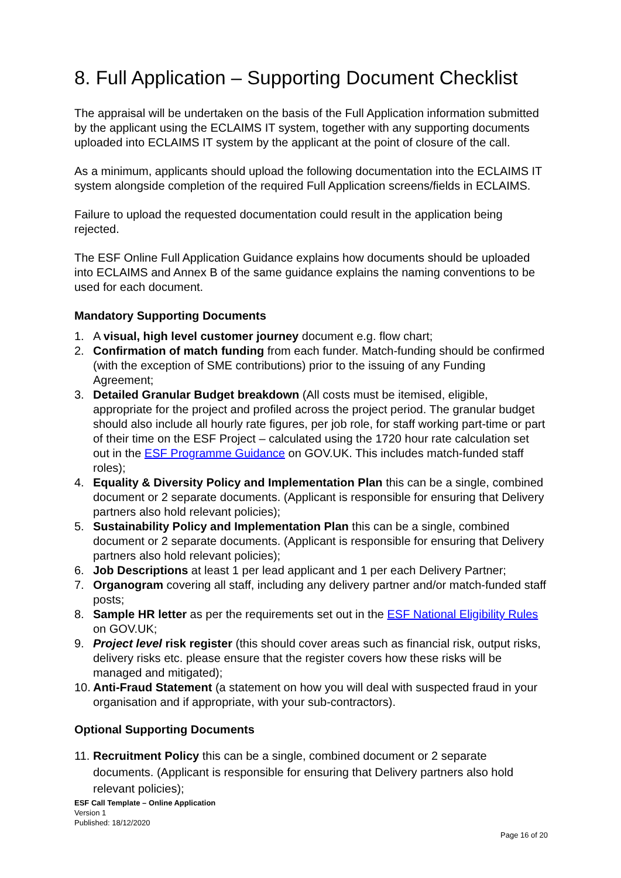8. Full Application – Supporting Document Checklist
The appraisal will be undertaken on the basis of the Full Application information submitted by the applicant using the ECLAIMS IT system, together with any supporting documents uploaded into ECLAIMS IT system by the applicant at the point of closure of the call.
As a minimum, applicants should upload the following documentation into the ECLAIMS IT system alongside completion of the required Full Application screens/fields in ECLAIMS.
Failure to upload the requested documentation could result in the application being rejected.
The ESF Online Full Application Guidance explains how documents should be uploaded into ECLAIMS and Annex B of the same guidance explains the naming conventions to be used for each document.
Mandatory Supporting Documents
1. A visual, high level customer journey document e.g. flow chart;
2. Confirmation of match funding from each funder. Match-funding should be confirmed (with the exception of SME contributions) prior to the issuing of any Funding Agreement;
3. Detailed Granular Budget breakdown (All costs must be itemised, eligible, appropriate for the project and profiled across the project period. The granular budget should also include all hourly rate figures, per job role, for staff working part-time or part of their time on the ESF Project – calculated using the 1720 hour rate calculation set out in the ESF Programme Guidance on GOV.UK. This includes match-funded staff roles);
4. Equality & Diversity Policy and Implementation Plan this can be a single, combined document or 2 separate documents. (Applicant is responsible for ensuring that Delivery partners also hold relevant policies);
5. Sustainability Policy and Implementation Plan this can be a single, combined document or 2 separate documents. (Applicant is responsible for ensuring that Delivery partners also hold relevant policies);
6. Job Descriptions at least 1 per lead applicant and 1 per each Delivery Partner;
7. Organogram covering all staff, including any delivery partner and/or match-funded staff posts;
8. Sample HR letter as per the requirements set out in the ESF National Eligibility Rules on GOV.UK;
9. Project level risk register (this should cover areas such as financial risk, output risks, delivery risks etc. please ensure that the register covers how these risks will be managed and mitigated);
10. Anti-Fraud Statement (a statement on how you will deal with suspected fraud in your organisation and if appropriate, with your sub-contractors).
Optional Supporting Documents
11. Recruitment Policy this can be a single, combined document or 2 separate documents. (Applicant is responsible for ensuring that Delivery partners also hold relevant policies);
ESF Call Template – Online Application
Version 1
Published: 18/12/2020
Page 16 of 20